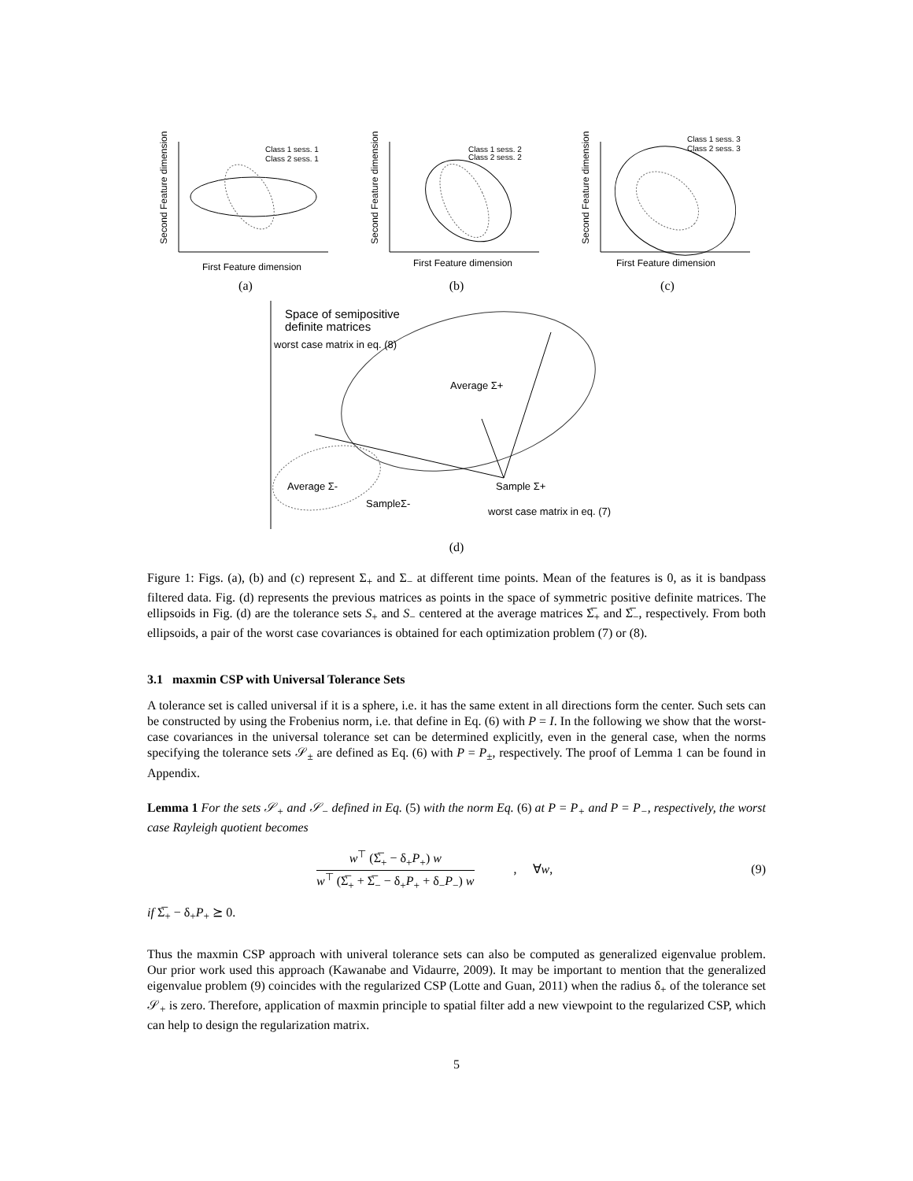Class 1 sess. 1
Class 2 sess. 1
First Feature dimension
Second Feature dimension
(a)
Class 1 sess. 2
Class 2 sess. 2
First Feature dimension
Second Feature dimension
(b)
Class 1 sess. 3
Class 2 sess. 3
First Feature dimension
Second Feature dimension
(c)
Space of semipositive
definite matrices
worst case matrix in eq. (8)
Average Σ+
Average Σ-
Sample Σ+
SampleΣ-
worst case matrix in eq. (7)
(d)
Figure 1: Figs. (a), (b) and (c) represent Σ<sub>+</sub> and Σ<sub>−</sub> at different time points. Mean of the features is 0, as it is bandpass filtered data. Fig. (d) represents the previous matrices as points in the space of symmetric positive definite matrices. The ellipsoids in Fig. (d) are the tolerance sets S<sub>+</sub> and S<sub>−</sub> centered at the average matrices Σ̅<sub>+</sub> and Σ̅<sub>−</sub>, respectively. From both ellipsoids, a pair of the worst case covariances is obtained for each optimization problem (7) or (8).
3.1 maxmin CSP with Universal Tolerance Sets
A tolerance set is called universal if it is a sphere, i.e. it has the same extent in all directions form the center. Such sets can be constructed by using the Frobenius norm, i.e. that define in Eq. (6) with P = I. In the following we show that the worst-case covariances in the universal tolerance set can be determined explicitly, even in the general case, when the norms specifying the tolerance sets 𝒮<sub>±</sub> are defined as Eq. (6) with P = P<sub>±</sub>, respectively. The proof of Lemma 1 can be found in Appendix.
Lemma 1 For the sets 𝒮<sub>+</sub> and 𝒮<sub>−</sub> defined in Eq. (5) with the norm Eq. (6) at P = P<sub>+</sub> and P = P<sub>−</sub>, respectively, the worst case Rayleigh quotient becomes
w<sup>⊤</sup> (Σ̅<sub>+</sub> − δ<sub>+</sub>P<sub>+</sub>) w
w<sup>⊤</sup> (Σ̅<sub>+</sub> + Σ̅<sub>−</sub> − δ<sub>+</sub>P<sub>+</sub> + δ<sub>−</sub>P<sub>−</sub>) w
, ∀w,
(9)
if Σ̅<sub>+</sub> − δ<sub>+</sub>P<sub>+</sub> ⪰ 0.
Thus the maxmin CSP approach with univeral tolerance sets can also be computed as generalized eigenvalue problem. Our prior work used this approach (Kawanabe and Vidaurre, 2009). It may be important to mention that the generalized eigenvalue problem (9) coincides with the regularized CSP (Lotte and Guan, 2011) when the radius δ<sub>+</sub> of the tolerance set 𝒮<sub>+</sub> is zero. Therefore, application of maxmin principle to spatial filter add a new viewpoint to the regularized CSP, which can help to design the regularization matrix.
5